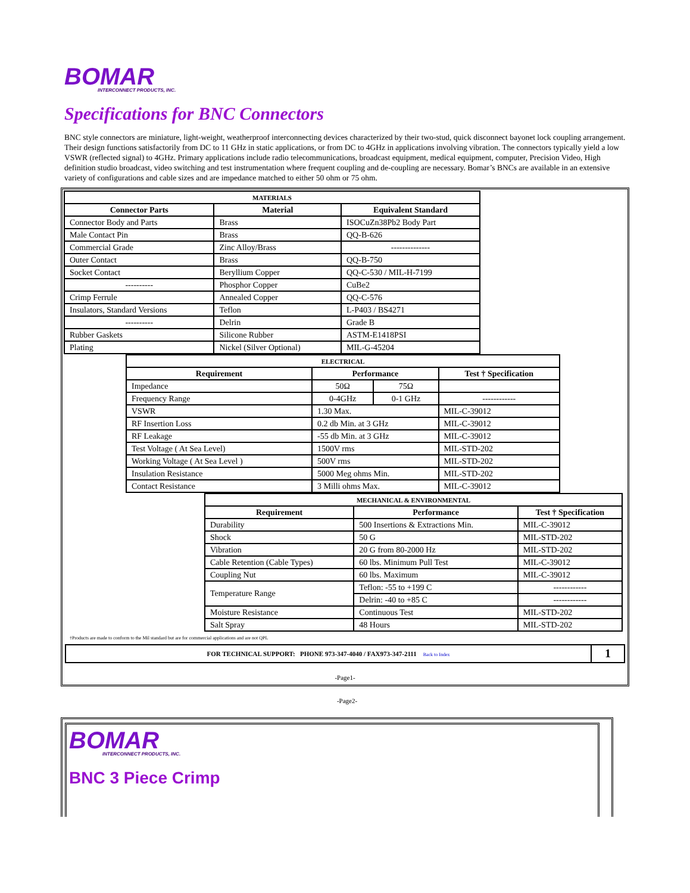BOMAR
INTERCONNECT PRODUCTS, INC.
Specifications for BNC Connectors
BNC style connectors are miniature, light-weight, weatherproof interconnecting devices characterized by their two-stud, quick disconnect bayonet lock coupling arrangement. Their design functions satisfactorily from DC to 11 GHz in static applications, or from DC to 4GHz in applications involving vibration. The connectors typically yield a low VSWR (reflected signal) to 4GHz. Primary applications include radio telecommunications, broadcast equipment, medical equipment, computer, Precision Video, High definition studio broadcast, video switching and test instrumentation where frequent coupling and de-coupling are necessary. Bomar’s BNCs are available in an extensive variety of configurations and cable sizes and are impedance matched to either 50 ohm or 75 ohm.
| MATERIALS | | |
| Connector Parts | Material | Equivalent Standard |
| Connector Body and Parts | Brass | ISOCuZn38Pb2 Body Part |
| Male Contact Pin | Brass | QQ-B-626 |
| Commercial Grade | Zinc Alloy/Brass | -------------- |
| Outer Contact | Brass | QQ-B-750 |
| Socket Contact | Beryllium Copper | QQ-C-530 / MIL-H-7199 |
| ---------- | Phosphor Copper | CuBe2 |
| Crimp Ferrule | Annealed Copper | QQ-C-576 |
| Insulators, Standard Versions | Teflon | L-P403 / BS4271 |
| ---------- | Delrin | Grade B |
| Rubber Gaskets | Silicone Rubber | ASTM-E1418PSI |
| Plating | Nickel (Silver Optional) | MIL-G-45204 |
| ELECTRICAL | | | |
| Requirement | Performance | | Test † Specification |
| Impedance | 50Ω | 75Ω | |
| Frequency Range | 0-4GHz | 0-1 GHz | ------------ |
| VSWR | 1.30 Max. | | MIL-C-39012 |
| RF Insertion Loss | 0.2 db Min. at 3 GHz | | MIL-C-39012 |
| RF Leakage | -55 db Min. at 3 GHz | | MIL-C-39012 |
| Test Voltage ( At Sea Level) | 1500V rms | | MIL-STD-202 |
| Working Voltage ( At Sea Level ) | 500V rms | | MIL-STD-202 |
| Insulation Resistance | 5000 Meg ohms Min. | | MIL-STD-202 |
| Contact Resistance | 3 Milli ohms Max. | | MIL-C-39012 |
| MECHANICAL & ENVIRONMENTAL | | |
| Requirement | Performance | Test † Specification |
| Durability | 500 Insertions & Extractions Min. | MIL-C-39012 |
| Shock | 50 G | MIL-STD-202 |
| Vibration | 20 G from 80-2000 Hz | MIL-STD-202 |
| Cable Retention (Cable Types) | 60 lbs. Minimum Pull Test | MIL-C-39012 |
| Coupling Nut | 60 lbs. Maximum | MIL-C-39012 |
| Temperature Range | Teflon: -55 to +199 C | ------------ |
| | Delrin: -40 to +85 C | ------------ |
| Moisture Resistance | Continuous Test | MIL-STD-202 |
| Salt Spray | 48 Hours | MIL-STD-202 |
†Products are made to conform to the Mil standard but are for commercial applications and are not QPL
FOR TECHNICAL SUPPORT: PHONE 973-347-4040 / FAX973-347-2111 Back to Index
1
-Page1-
-Page2-
BOMAR
INTERCONNECT PRODUCTS, INC.
BNC 3 Piece Crimp